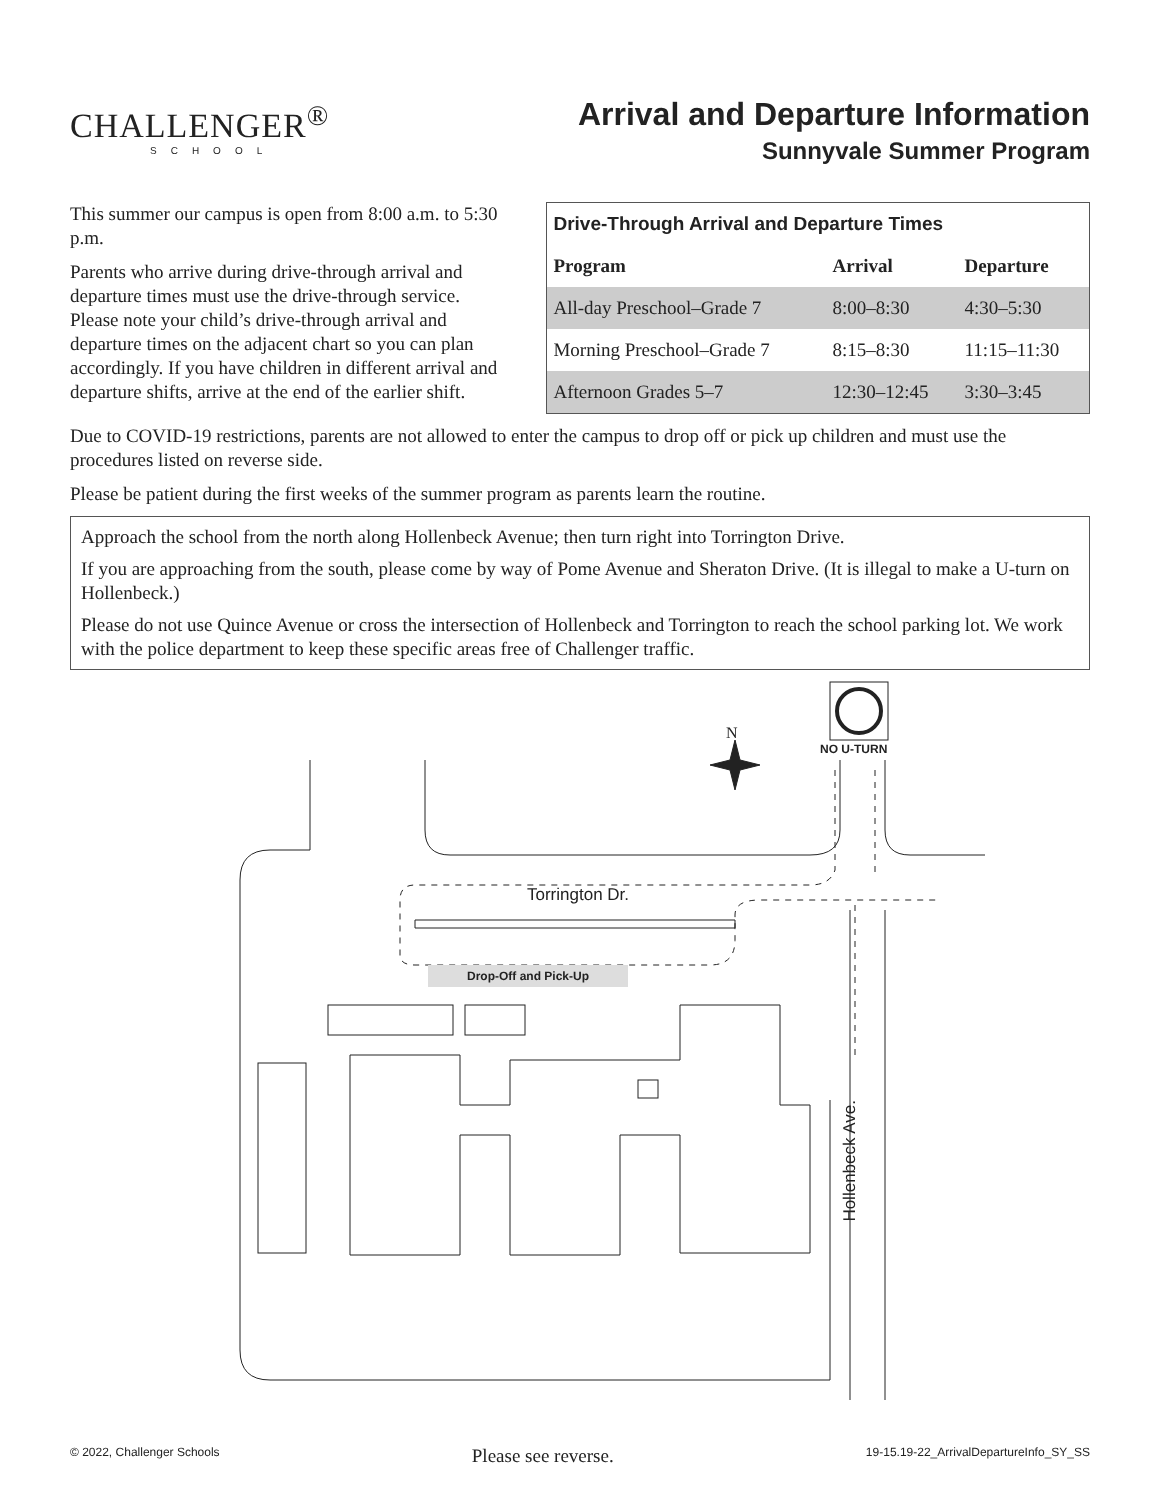CHALLENGER<sup>®</sup>
SCHOOL
Arrival and Departure Information
Sunnyvale Summer Program
This summer our campus is open from 8:00 a.m. to 5:30 p.m.
Parents who arrive during drive-through arrival and departure times must use the drive-through service. Please note your child’s drive-through arrival and departure times on the adjacent chart so you can plan accordingly. If you have children in different arrival and departure shifts, arrive at the end of the earlier shift.
| Drive-Through Arrival and Departure Times | | |
| --- | --- | --- |
| Program | Arrival | Departure |
| All-day Preschool–Grade 7 | 8:00–8:30 | 4:30–5:30 |
| Morning Preschool–Grade 7 | 8:15–8:30 | 11:15–11:30 |
| Afternoon Grades 5–7 | 12:30–12:45 | 3:30–3:45 |
Due to COVID-19 restrictions, parents are not allowed to enter the campus to drop off or pick up children and must use the procedures listed on reverse side.
Please be patient during the first weeks of the summer program as parents learn the routine.
Approach the school from the north along Hollenbeck Avenue; then turn right into Torrington Drive.
If you are approaching from the south, please come by way of Pome Avenue and Sheraton Drive. (It is illegal to make a U-turn on Hollenbeck.)
Please do not use Quince Avenue or cross the intersection of Hollenbeck and Torrington to reach the school parking lot. We work with the police department to keep these specific areas free of Challenger traffic.
N
NO U-TURN
Torrington Dr.
Drop-Off and Pick-Up
Hollenbeck Ave.
© 2022, Challenger Schools Please see reverse. 19-15.19-22_ArrivalDepartureInfo_SY_SS